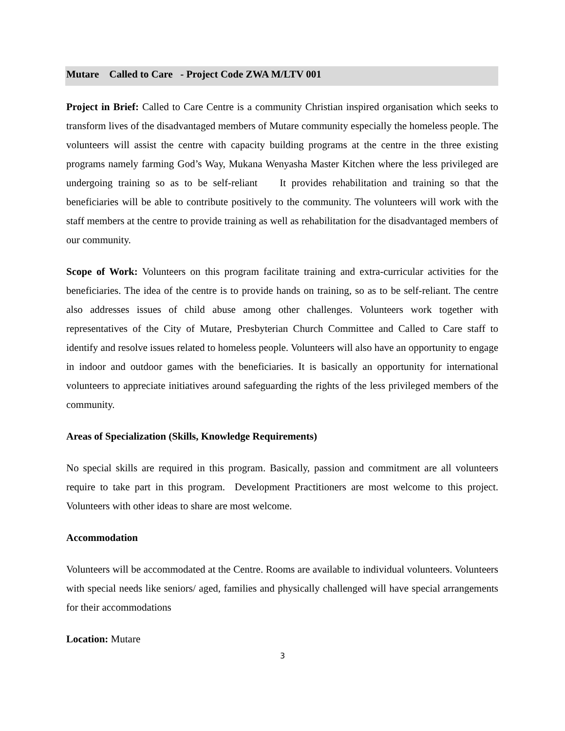Mutare Called to Care - Project Code ZWA M/LTV 001
Project in Brief: Called to Care Centre is a community Christian inspired organisation which seeks to transform lives of the disadvantaged members of Mutare community especially the homeless people. The volunteers will assist the centre with capacity building programs at the centre in the three existing programs namely farming God’s Way, Mukana Wenyasha Master Kitchen where the less privileged are undergoing training so as to be self-reliant It provides rehabilitation and training so that the beneficiaries will be able to contribute positively to the community. The volunteers will work with the staff members at the centre to provide training as well as rehabilitation for the disadvantaged members of our community.
Scope of Work: Volunteers on this program facilitate training and extra-curricular activities for the beneficiaries. The idea of the centre is to provide hands on training, so as to be self-reliant. The centre also addresses issues of child abuse among other challenges. Volunteers work together with representatives of the City of Mutare, Presbyterian Church Committee and Called to Care staff to identify and resolve issues related to homeless people. Volunteers will also have an opportunity to engage in indoor and outdoor games with the beneficiaries. It is basically an opportunity for international volunteers to appreciate initiatives around safeguarding the rights of the less privileged members of the community.
Areas of Specialization (Skills, Knowledge Requirements)
No special skills are required in this program. Basically, passion and commitment are all volunteers require to take part in this program. Development Practitioners are most welcome to this project. Volunteers with other ideas to share are most welcome.
Accommodation
Volunteers will be accommodated at the Centre. Rooms are available to individual volunteers. Volunteers with special needs like seniors/ aged, families and physically challenged will have special arrangements for their accommodations
Location: Mutare
3